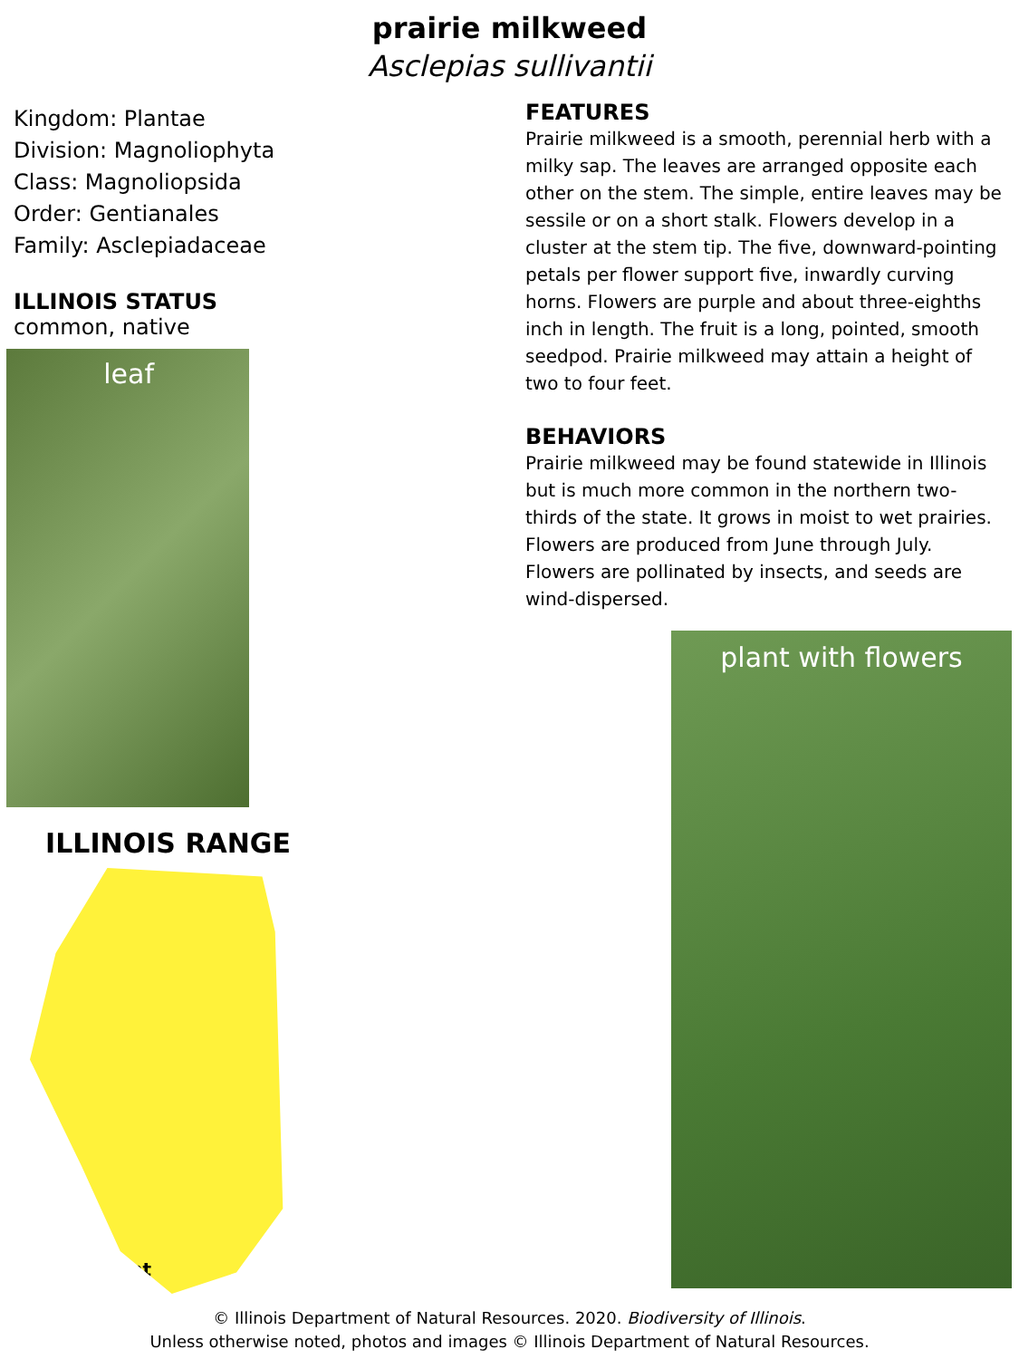prairie milkweed
Asclepias sullivantii
Kingdom: Plantae
Division: Magnoliophyta
Class: Magnoliopsida
Order: Gentianales
Family: Asclepiadaceae
ILLINOIS STATUS
common, native
leaf
ILLINOIS RANGE
Permanent
FEATURES
Prairie milkweed is a smooth, perennial herb with a milky sap. The leaves are arranged opposite each other on the stem. The simple, entire leaves may be sessile or on a short stalk. Flowers develop in a cluster at the stem tip. The five, downward-pointing petals per flower support five, inwardly curving horns. Flowers are purple and about three-eighths inch in length. The fruit is a long, pointed, smooth seedpod. Prairie milkweed may attain a height of two to four feet.
BEHAVIORS
Prairie milkweed may be found statewide in Illinois but is much more common in the northern two-thirds of the state. It grows in moist to wet prairies. Flowers are produced from June through July. Flowers are pollinated by insects, and seeds are wind-dispersed.
plant with flowers
© Illinois Department of Natural Resources. 2020. Biodiversity of Illinois.
Unless otherwise noted, photos and images © Illinois Department of Natural Resources.